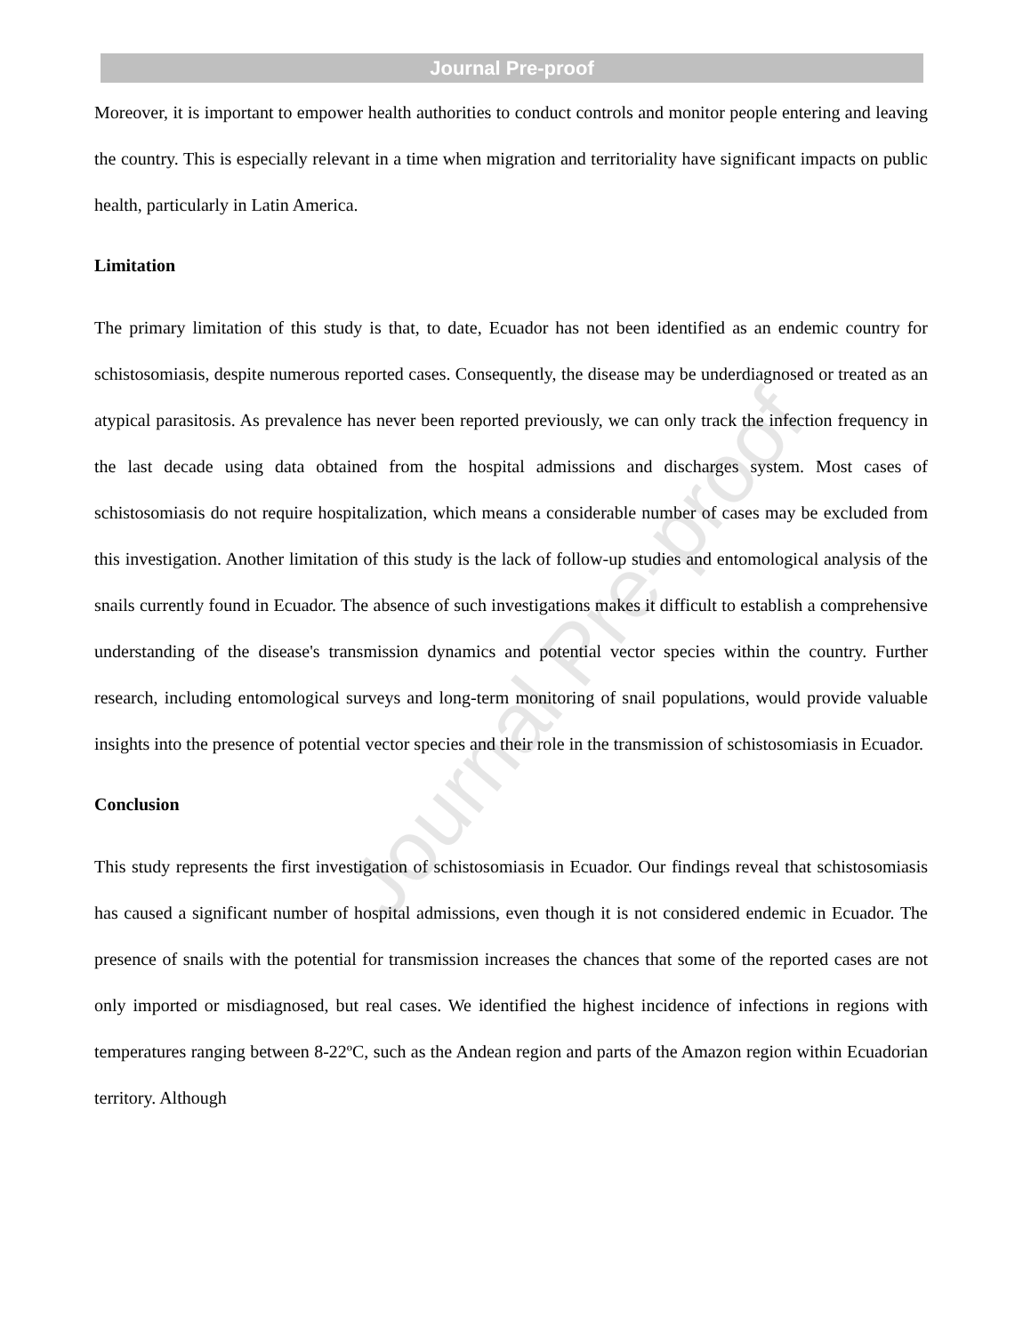Journal Pre-proof
Journal Pre-proof
Moreover, it is important to empower health authorities to conduct controls and monitor people entering and leaving the country. This is especially relevant in a time when migration and territoriality have significant impacts on public health, particularly in Latin America.
Limitation
The primary limitation of this study is that, to date, Ecuador has not been identified as an endemic country for schistosomiasis, despite numerous reported cases. Consequently, the disease may be underdiagnosed or treated as an atypical parasitosis. As prevalence has never been reported previously, we can only track the infection frequency in the last decade using data obtained from the hospital admissions and discharges system. Most cases of schistosomiasis do not require hospitalization, which means a considerable number of cases may be excluded from this investigation. Another limitation of this study is the lack of follow-up studies and entomological analysis of the snails currently found in Ecuador. The absence of such investigations makes it difficult to establish a comprehensive understanding of the disease's transmission dynamics and potential vector species within the country. Further research, including entomological surveys and long-term monitoring of snail populations, would provide valuable insights into the presence of potential vector species and their role in the transmission of schistosomiasis in Ecuador.
Conclusion
This study represents the first investigation of schistosomiasis in Ecuador. Our findings reveal that schistosomiasis has caused a significant number of hospital admissions, even though it is not considered endemic in Ecuador. The presence of snails with the potential for transmission increases the chances that some of the reported cases are not only imported or misdiagnosed, but real cases. We identified the highest incidence of infections in regions with temperatures ranging between 8-22ºC, such as the Andean region and parts of the Amazon region within Ecuadorian territory. Although